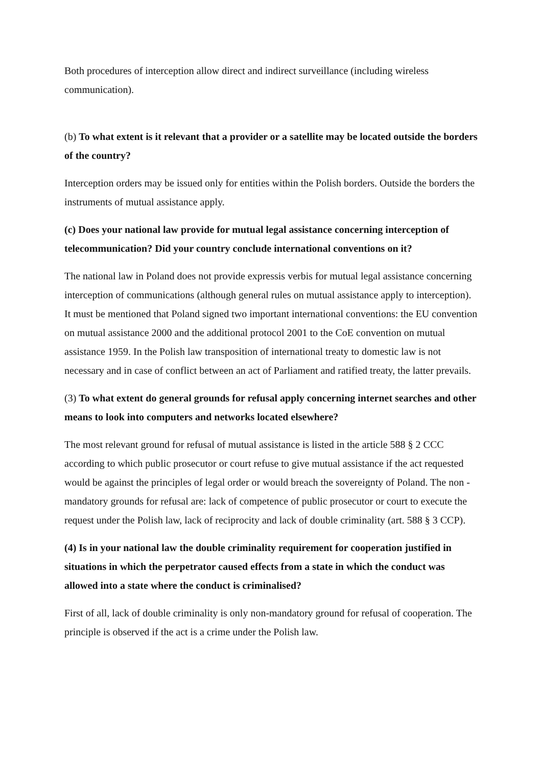Both procedures of interception allow direct and indirect surveillance (including wireless communication).
(b) To what extent is it relevant that a provider or a satellite may be located outside the borders of the country?
Interception orders may be issued only for entities within the Polish borders. Outside the borders the instruments of mutual assistance apply.
(c) Does your national law provide for mutual legal assistance concerning interception of telecommunication? Did your country conclude international conventions on it?
The national law in Poland does not provide expressis verbis for mutual legal assistance concerning interception of communications (although general rules on mutual assistance apply to interception). It must be mentioned that Poland signed two important international conventions: the EU convention on mutual assistance 2000 and the additional protocol 2001 to the CoE convention on mutual assistance 1959. In the Polish law transposition of international treaty to domestic law is not necessary and in case of conflict between an act of Parliament and ratified treaty, the latter prevails.
(3) To what extent do general grounds for refusal apply concerning internet searches and other means to look into computers and networks located elsewhere?
The most relevant ground for refusal of mutual assistance is listed in the article 588 § 2 CCC according to which public prosecutor or court refuse to give mutual assistance if the act requested would be against the principles of legal order or would breach the sovereignty of Poland. The non - mandatory grounds for refusal are: lack of competence of public prosecutor or court to execute the request under the Polish law, lack of reciprocity and lack of double criminality (art. 588 § 3 CCP).
(4) Is in your national law the double criminality requirement for cooperation justified in situations in which the perpetrator caused effects from a state in which the conduct was allowed into a state where the conduct is criminalised?
First of all, lack of double criminality is only non-mandatory ground for refusal of cooperation. The principle is observed if the act is a crime under the Polish law.